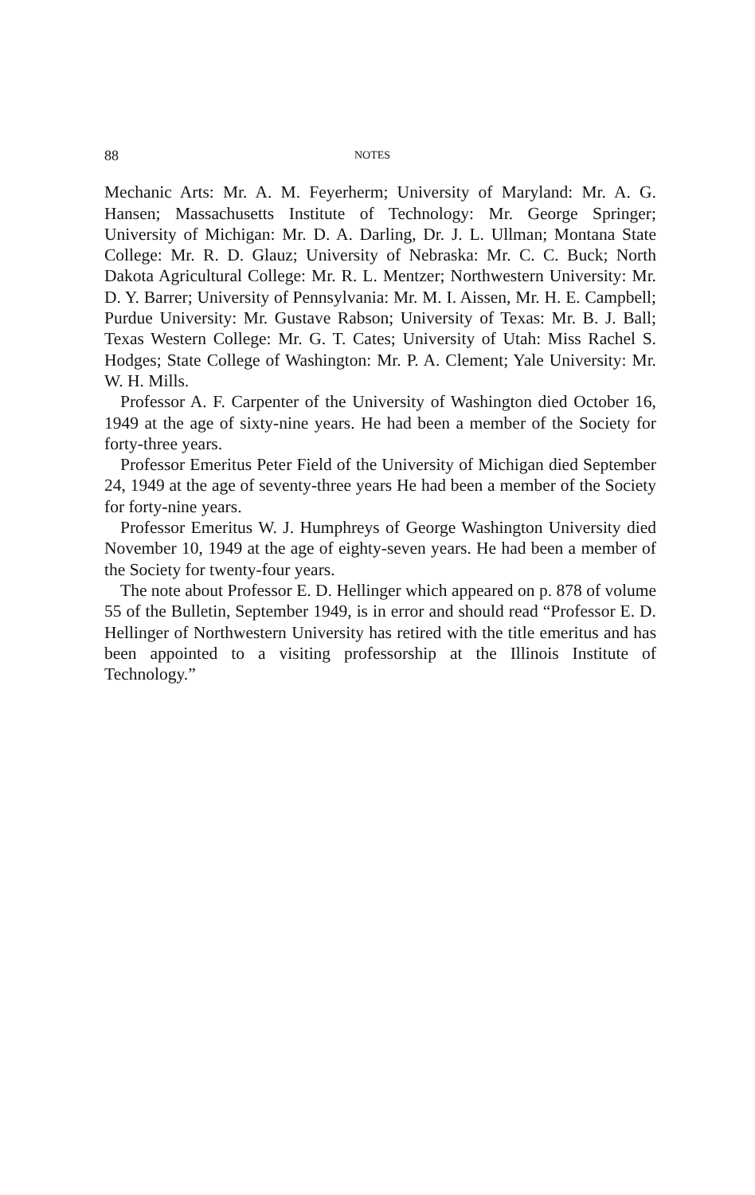88 NOTES
Mechanic Arts: Mr. A. M. Feyerherm; University of Maryland: Mr. A. G. Hansen; Massachusetts Institute of Technology: Mr. George Springer; University of Michigan: Mr. D. A. Darling, Dr. J. L. Ullman; Montana State College: Mr. R. D. Glauz; University of Nebraska: Mr. C. C. Buck; North Dakota Agricultural College: Mr. R. L. Mentzer; Northwestern University: Mr. D. Y. Barrer; University of Pennsylvania: Mr. M. I. Aissen, Mr. H. E. Campbell; Purdue University: Mr. Gustave Rabson; University of Texas: Mr. B. J. Ball; Texas Western College: Mr. G. T. Cates; University of Utah: Miss Rachel S. Hodges; State College of Washington: Mr. P. A. Clement; Yale University: Mr. W. H. Mills.
Professor A. F. Carpenter of the University of Washington died October 16, 1949 at the age of sixty-nine years. He had been a member of the Society for forty-three years.
Professor Emeritus Peter Field of the University of Michigan died September 24, 1949 at the age of seventy-three years He had been a member of the Society for forty-nine years.
Professor Emeritus W. J. Humphreys of George Washington University died November 10, 1949 at the age of eighty-seven years. He had been a member of the Society for twenty-four years.
The note about Professor E. D. Hellinger which appeared on p. 878 of volume 55 of the Bulletin, September 1949, is in error and should read “Professor E. D. Hellinger of Northwestern University has retired with the title emeritus and has been appointed to a visiting professorship at the Illinois Institute of Technology.”